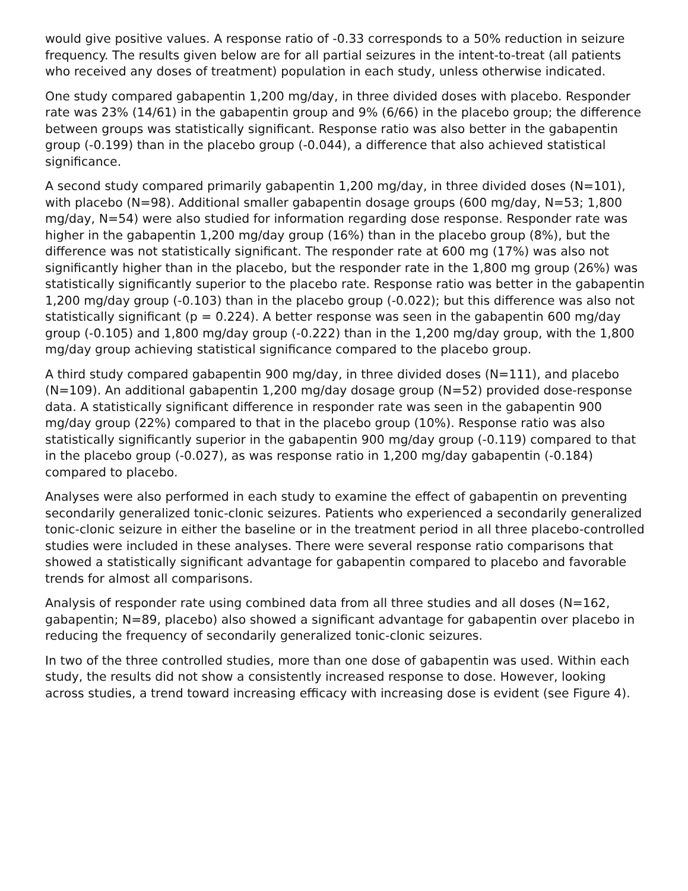would give positive values. A response ratio of -0.33 corresponds to a 50% reduction in seizure frequency. The results given below are for all partial seizures in the intent-to-treat (all patients who received any doses of treatment) population in each study, unless otherwise indicated.
One study compared gabapentin 1,200 mg/day, in three divided doses with placebo. Responder rate was 23% (14/61) in the gabapentin group and 9% (6/66) in the placebo group; the difference between groups was statistically significant. Response ratio was also better in the gabapentin group (-0.199) than in the placebo group (-0.044), a difference that also achieved statistical significance.
A second study compared primarily gabapentin 1,200 mg/day, in three divided doses (N=101), with placebo (N=98). Additional smaller gabapentin dosage groups (600 mg/day, N=53; 1,800 mg/day, N=54) were also studied for information regarding dose response. Responder rate was higher in the gabapentin 1,200 mg/day group (16%) than in the placebo group (8%), but the difference was not statistically significant. The responder rate at 600 mg (17%) was also not significantly higher than in the placebo, but the responder rate in the 1,800 mg group (26%) was statistically significantly superior to the placebo rate. Response ratio was better in the gabapentin 1,200 mg/day group (-0.103) than in the placebo group (-0.022); but this difference was also not statistically significant (p = 0.224). A better response was seen in the gabapentin 600 mg/day group (-0.105) and 1,800 mg/day group (-0.222) than in the 1,200 mg/day group, with the 1,800 mg/day group achieving statistical significance compared to the placebo group.
A third study compared gabapentin 900 mg/day, in three divided doses (N=111), and placebo (N=109). An additional gabapentin 1,200 mg/day dosage group (N=52) provided dose-response data. A statistically significant difference in responder rate was seen in the gabapentin 900 mg/day group (22%) compared to that in the placebo group (10%). Response ratio was also statistically significantly superior in the gabapentin 900 mg/day group (-0.119) compared to that in the placebo group (-0.027), as was response ratio in 1,200 mg/day gabapentin (-0.184) compared to placebo.
Analyses were also performed in each study to examine the effect of gabapentin on preventing secondarily generalized tonic-clonic seizures. Patients who experienced a secondarily generalized tonic-clonic seizure in either the baseline or in the treatment period in all three placebo-controlled studies were included in these analyses. There were several response ratio comparisons that showed a statistically significant advantage for gabapentin compared to placebo and favorable trends for almost all comparisons.
Analysis of responder rate using combined data from all three studies and all doses (N=162, gabapentin; N=89, placebo) also showed a significant advantage for gabapentin over placebo in reducing the frequency of secondarily generalized tonic-clonic seizures.
In two of the three controlled studies, more than one dose of gabapentin was used. Within each study, the results did not show a consistently increased response to dose. However, looking across studies, a trend toward increasing efficacy with increasing dose is evident (see Figure 4).